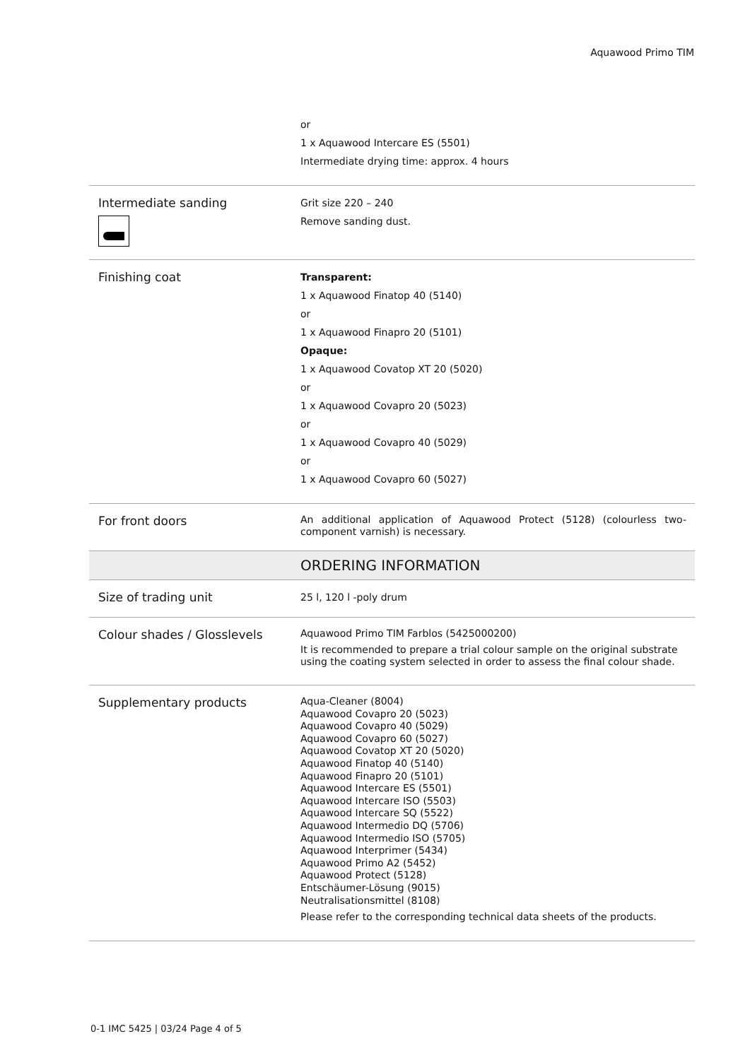Aquawood Primo TIM
| | or 1 x Aquawood Intercare ES (5501) Intermediate drying time: approx. 4 hours |
| Intermediate sanding | Grit size 220 – 240 Remove sanding dust. |
| Finishing coat | Transparent: 1 x Aquawood Finatop 40 (5140) or 1 x Aquawood Finapro 20 (5101) Opaque: 1 x Aquawood Covatop XT 20 (5020) or 1 x Aquawood Covapro 20 (5023) or 1 x Aquawood Covapro 40 (5029) or 1 x Aquawood Covapro 60 (5027) |
| For front doors | An additional application of Aquawood Protect (5128) (colourless two-component varnish) is necessary. |
| | ORDERING INFORMATION |
| Size of trading unit | 25 l, 120 l -poly drum |
| Colour shades / Glosslevels | Aquawood Primo TIM Farblos (5425000200) It is recommended to prepare a trial colour sample on the original substrate using the coating system selected in order to assess the final colour shade. |
| Supplementary products | Aqua-Cleaner (8004) Aquawood Covapro 20 (5023) Aquawood Covapro 40 (5029) Aquawood Covapro 60 (5027) Aquawood Covatop XT 20 (5020) Aquawood Finatop 40 (5140) Aquawood Finapro 20 (5101) Aquawood Intercare ES (5501) Aquawood Intercare ISO (5503) Aquawood Intercare SQ (5522) Aquawood Intermedio DQ (5706) Aquawood Intermedio ISO (5705) Aquawood Interprimer (5434) Aquawood Primo A2 (5452) Aquawood Protect (5128) Entschäumer-Lösung (9015) Neutralisationsmittel (8108) Please refer to the corresponding technical data sheets of the products. |
0-1 IMC 5425 | 03/24 Page 4 of 5